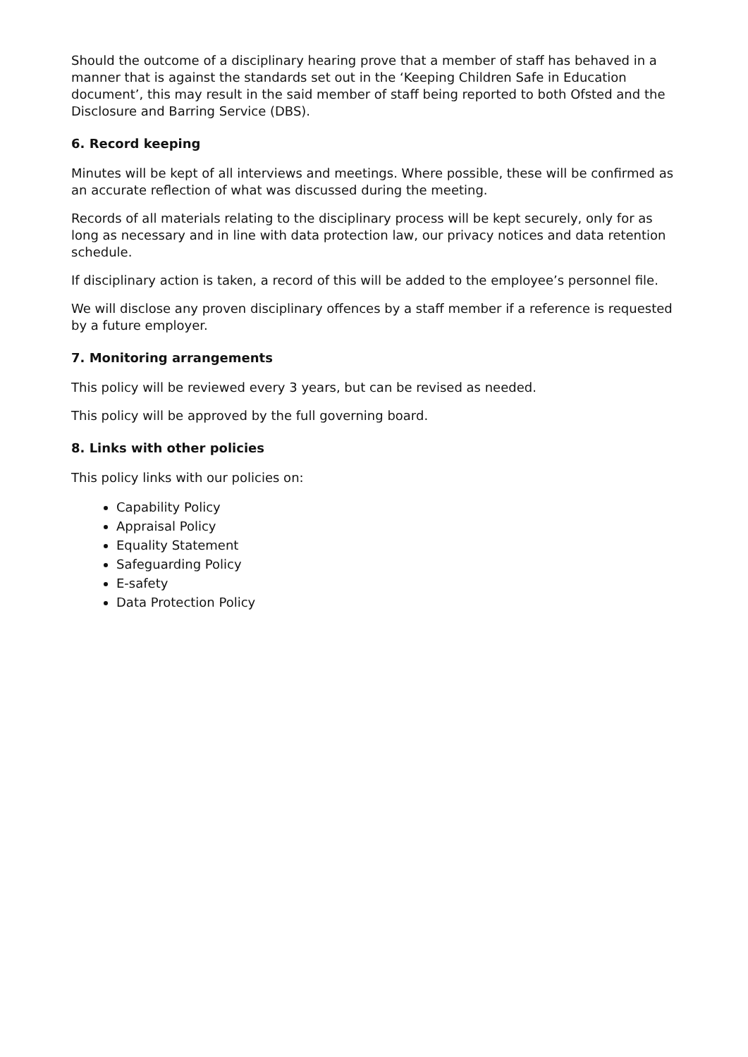Should the outcome of a disciplinary hearing prove that a member of staff has behaved in a manner that is against the standards set out in the ‘Keeping Children Safe in Education document’, this may result in the said member of staff being reported to both Ofsted and the Disclosure and Barring Service (DBS).
6. Record keeping
Minutes will be kept of all interviews and meetings. Where possible, these will be confirmed as an accurate reflection of what was discussed during the meeting.
Records of all materials relating to the disciplinary process will be kept securely, only for as long as necessary and in line with data protection law, our privacy notices and data retention schedule.
If disciplinary action is taken, a record of this will be added to the employee’s personnel file.
We will disclose any proven disciplinary offences by a staff member if a reference is requested by a future employer.
7. Monitoring arrangements
This policy will be reviewed every 3 years, but can be revised as needed.
This policy will be approved by the full governing board.
8. Links with other policies
This policy links with our policies on:
Capability Policy
Appraisal Policy
Equality Statement
Safeguarding Policy
E-safety
Data Protection Policy